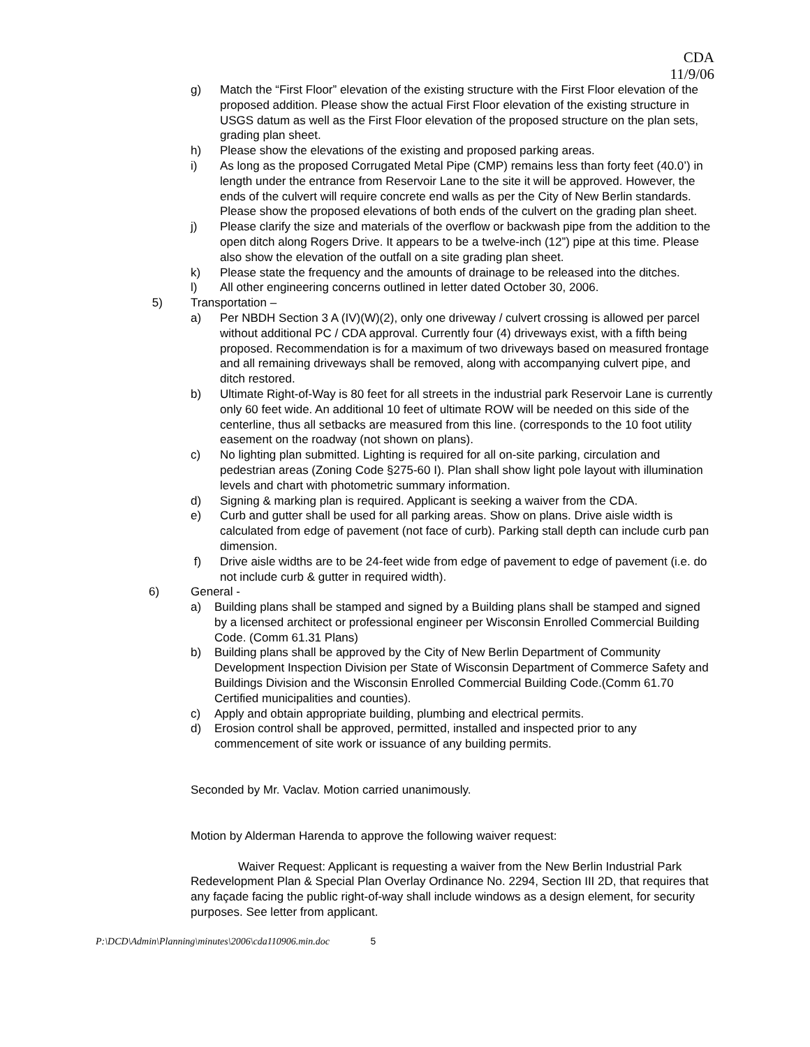CDA
11/9/06
g) Match the “First Floor” elevation of the existing structure with the First Floor elevation of the proposed addition. Please show the actual First Floor elevation of the existing structure in USGS datum as well as the First Floor elevation of the proposed structure on the plan sets, grading plan sheet.
h) Please show the elevations of the existing and proposed parking areas.
i) As long as the proposed Corrugated Metal Pipe (CMP) remains less than forty feet (40.0’) in length under the entrance from Reservoir Lane to the site it will be approved. However, the ends of the culvert will require concrete end walls as per the City of New Berlin standards. Please show the proposed elevations of both ends of the culvert on the grading plan sheet.
j) Please clarify the size and materials of the overflow or backwash pipe from the addition to the open ditch along Rogers Drive. It appears to be a twelve-inch (12”) pipe at this time. Please also show the elevation of the outfall on a site grading plan sheet.
k) Please state the frequency and the amounts of drainage to be released into the ditches.
l) All other engineering concerns outlined in letter dated October 30, 2006.
5) Transportation –
a) Per NBDH Section 3 A (IV)(W)(2), only one driveway / culvert crossing is allowed per parcel without additional PC / CDA approval. Currently four (4) driveways exist, with a fifth being proposed. Recommendation is for a maximum of two driveways based on measured frontage and all remaining driveways shall be removed, along with accompanying culvert pipe, and ditch restored.
b) Ultimate Right-of-Way is 80 feet for all streets in the industrial park Reservoir Lane is currently only 60 feet wide. An additional 10 feet of ultimate ROW will be needed on this side of the centerline, thus all setbacks are measured from this line. (corresponds to the 10 foot utility easement on the roadway (not shown on plans).
c) No lighting plan submitted. Lighting is required for all on-site parking, circulation and pedestrian areas (Zoning Code §275-60 I). Plan shall show light pole layout with illumination levels and chart with photometric summary information.
d) Signing & marking plan is required. Applicant is seeking a waiver from the CDA.
e) Curb and gutter shall be used for all parking areas. Show on plans. Drive aisle width is calculated from edge of pavement (not face of curb). Parking stall depth can include curb pan dimension.
f) Drive aisle widths are to be 24-feet wide from edge of pavement to edge of pavement (i.e. do not include curb & gutter in required width).
6) General -
a) Building plans shall be stamped and signed by a Building plans shall be stamped and signed by a licensed architect or professional engineer per Wisconsin Enrolled Commercial Building Code. (Comm 61.31 Plans)
b) Building plans shall be approved by the City of New Berlin Department of Community Development Inspection Division per State of Wisconsin Department of Commerce Safety and Buildings Division and the Wisconsin Enrolled Commercial Building Code.(Comm 61.70 Certified municipalities and counties).
c) Apply and obtain appropriate building, plumbing and electrical permits.
d) Erosion control shall be approved, permitted, installed and inspected prior to any commencement of site work or issuance of any building permits.
Seconded by Mr. Vaclav. Motion carried unanimously.
Motion by Alderman Harenda to approve the following waiver request:
Waiver Request: Applicant is requesting a waiver from the New Berlin Industrial Park Redevelopment Plan & Special Plan Overlay Ordinance No. 2294, Section III 2D, that requires that any façade facing the public right-of-way shall include windows as a design element, for security purposes. See letter from applicant.
P:\DCD\Admin\Planning\minutes\2006\cda110906.min.doc 5